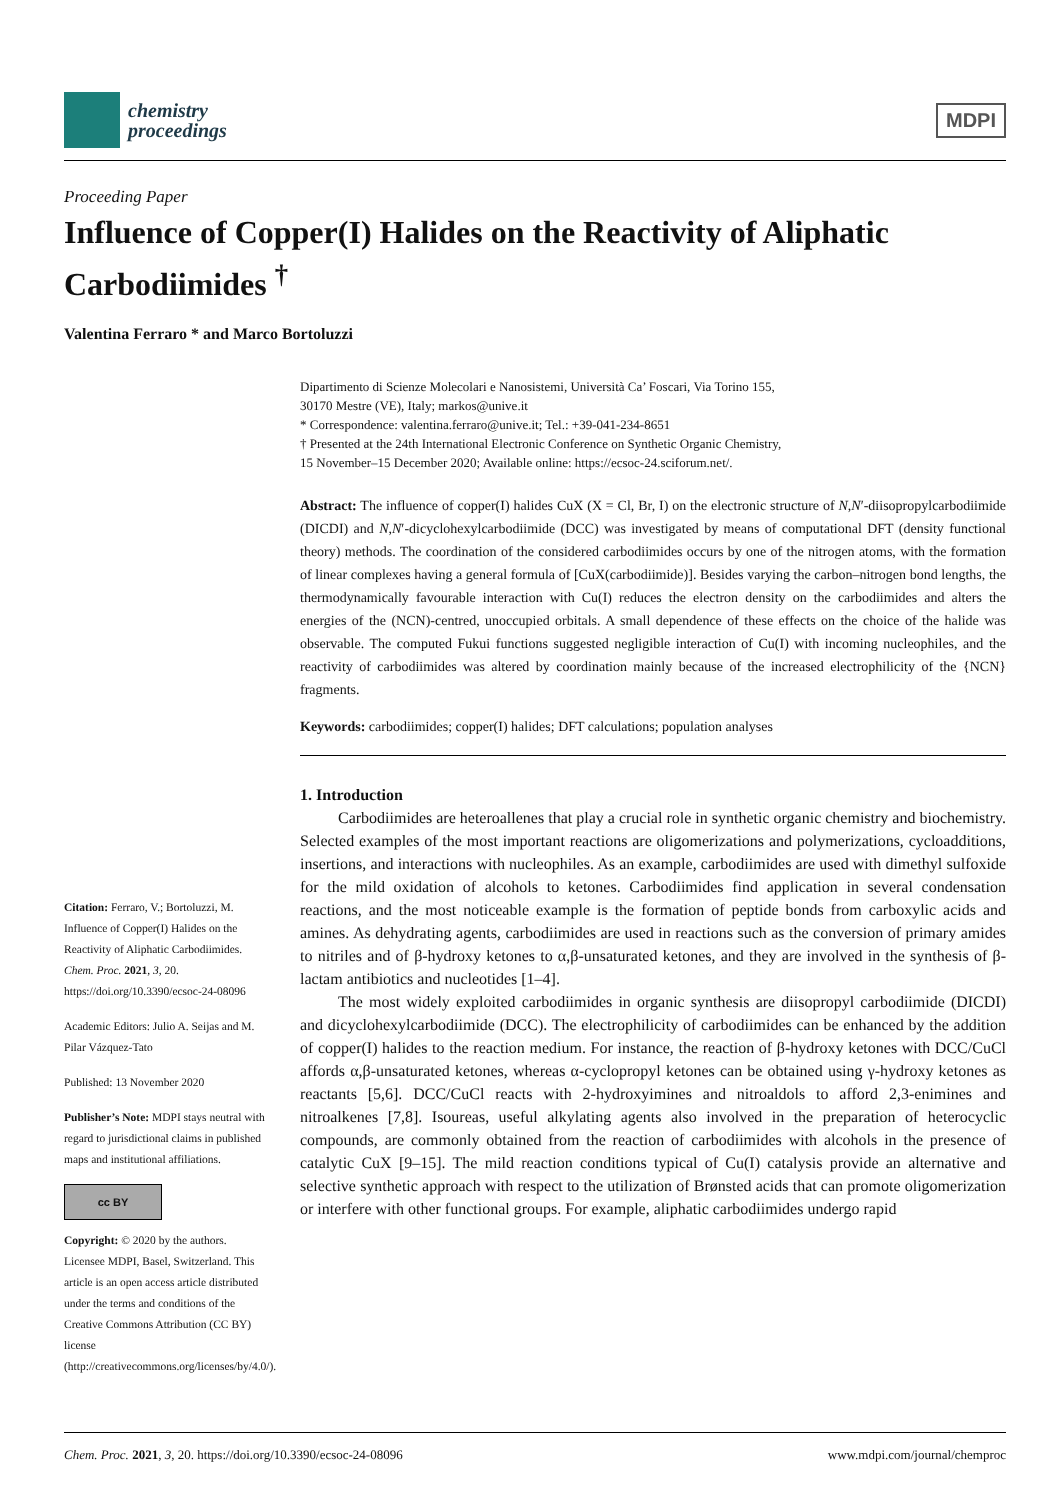chemistry
proceedings
MDPI
Proceeding Paper
Influence of Copper(I) Halides on the Reactivity of Aliphatic Carbodiimides <sup>†</sup>
Valentina Ferraro * and Marco Bortoluzzi
Citation: Ferraro, V.; Bortoluzzi, M. Influence of Copper(I) Halides on the Reactivity of Aliphatic Carbodiimides. Chem. Proc. 2021, 3, 20. https://doi.org/10.3390/ecsoc-24-08096
Academic Editors: Julio A. Seijas and M. Pilar Vázquez-Tato
Published: 13 November 2020
Publisher’s Note: MDPI stays neutral with regard to jurisdictional claims in published maps and institutional affiliations.
cc BY
Copyright: © 2020 by the authors. Licensee MDPI, Basel, Switzerland. This article is an open access article distributed under the terms and conditions of the Creative Commons Attribution (CC BY) license (http://creativecommons.org/licenses/by/4.0/).
Dipartimento di Scienze Molecolari e Nanosistemi, Università Ca’ Foscari, Via Torino 155,
30170 Mestre (VE), Italy; markos@unive.it
* Correspondence: valentina.ferraro@unive.it; Tel.: +39-041-234-8651
† Presented at the 24th International Electronic Conference on Synthetic Organic Chemistry,
15 November–15 December 2020; Available online: https://ecsoc-24.sciforum.net/.
Abstract: The influence of copper(I) halides CuX (X = Cl, Br, I) on the electronic structure of N,N′-diisopropylcarbodiimide (DICDI) and N,N′-dicyclohexylcarbodiimide (DCC) was investigated by means of computational DFT (density functional theory) methods. The coordination of the considered carbodiimides occurs by one of the nitrogen atoms, with the formation of linear complexes having a general formula of [CuX(carbodiimide)]. Besides varying the carbon–nitrogen bond lengths, the thermodynamically favourable interaction with Cu(I) reduces the electron density on the carbodiimides and alters the energies of the (NCN)-centred, unoccupied orbitals. A small dependence of these effects on the choice of the halide was observable. The computed Fukui functions suggested negligible interaction of Cu(I) with incoming nucleophiles, and the reactivity of carbodiimides was altered by coordination mainly because of the increased electrophilicity of the {NCN} fragments.
Keywords: carbodiimides; copper(I) halides; DFT calculations; population analyses
1. Introduction
Carbodiimides are heteroallenes that play a crucial role in synthetic organic chemistry and biochemistry. Selected examples of the most important reactions are oligomerizations and polymerizations, cycloadditions, insertions, and interactions with nucleophiles. As an example, carbodiimides are used with dimethyl sulfoxide for the mild oxidation of alcohols to ketones. Carbodiimides find application in several condensation reactions, and the most noticeable example is the formation of peptide bonds from carboxylic acids and amines. As dehydrating agents, carbodiimides are used in reactions such as the conversion of primary amides to nitriles and of β-hydroxy ketones to α,β-unsaturated ketones, and they are involved in the synthesis of β-lactam antibiotics and nucleotides [1–4].
The most widely exploited carbodiimides in organic synthesis are diisopropyl carbodiimide (DICDI) and dicyclohexylcarbodiimide (DCC). The electrophilicity of carbodiimides can be enhanced by the addition of copper(I) halides to the reaction medium. For instance, the reaction of β-hydroxy ketones with DCC/CuCl affords α,β-unsaturated ketones, whereas α-cyclopropyl ketones can be obtained using γ-hydroxy ketones as reactants [5,6]. DCC/CuCl reacts with 2-hydroxyimines and nitroaldols to afford 2,3-enimines and nitroalkenes [7,8]. Isoureas, useful alkylating agents also involved in the preparation of heterocyclic compounds, are commonly obtained from the reaction of carbodiimides with alcohols in the presence of catalytic CuX [9–15]. The mild reaction conditions typical of Cu(I) catalysis provide an alternative and selective synthetic approach with respect to the utilization of Brønsted acids that can promote oligomerization or interfere with other functional groups. For example, aliphatic carbodiimides undergo rapid
Chem. Proc. 2021, 3, 20. https://doi.org/10.3390/ecsoc-24-08096 www.mdpi.com/journal/chemproc